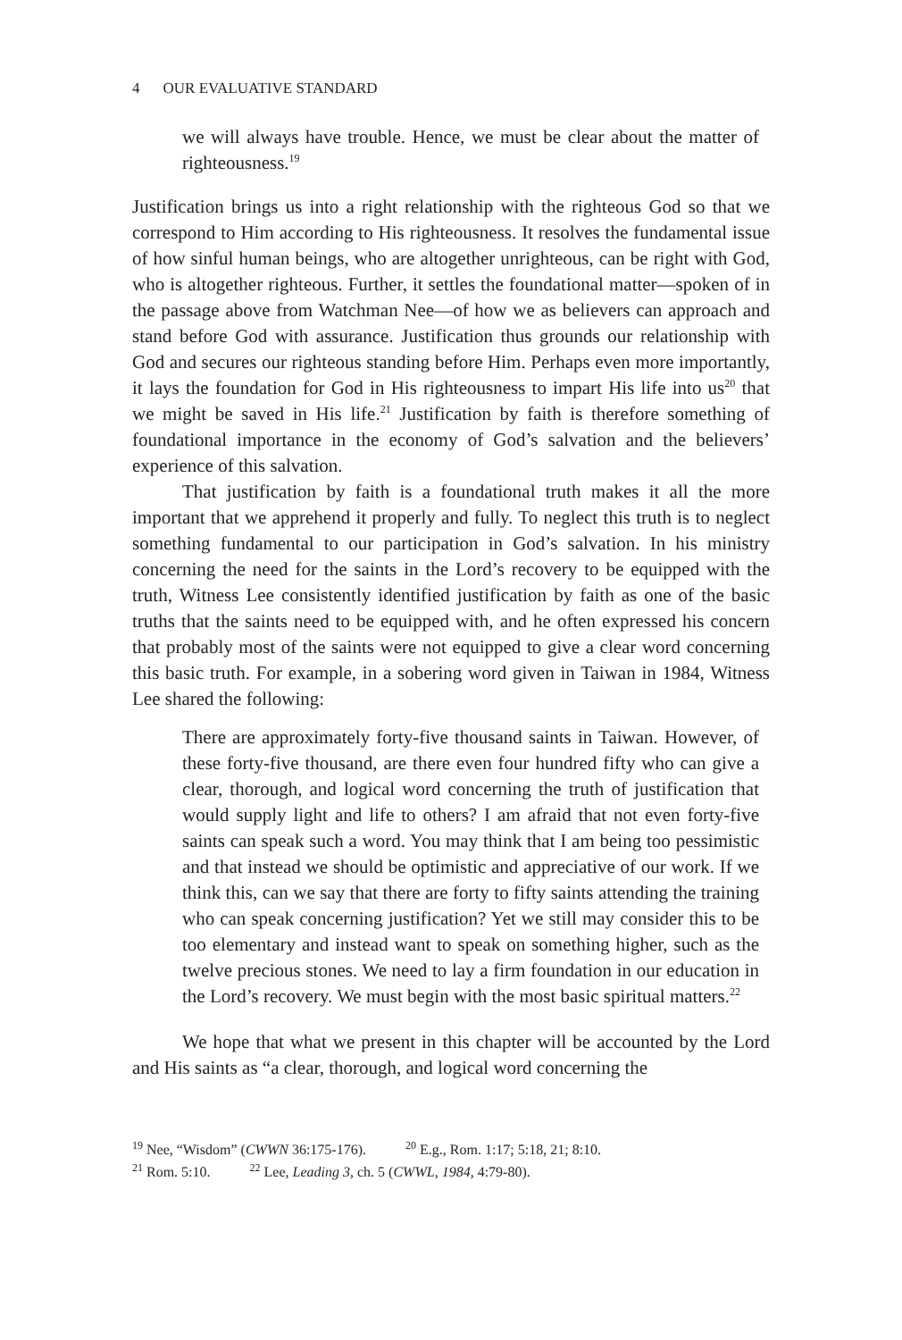4 OUR EVALUATIVE STANDARD
we will always have trouble. Hence, we must be clear about the matter of righteousness.<sup>19</sup>
Justification brings us into a right relationship with the righteous God so that we correspond to Him according to His righteousness. It resolves the fundamental issue of how sinful human beings, who are altogether unrighteous, can be right with God, who is altogether righteous. Further, it settles the foundational matter—spoken of in the passage above from Watchman Nee—of how we as believers can approach and stand before God with assurance. Justification thus grounds our relationship with God and secures our righteous standing before Him. Perhaps even more importantly, it lays the foundation for God in His righteousness to impart His life into us<sup>20</sup> that we might be saved in His life.<sup>21</sup> Justification by faith is therefore something of foundational importance in the economy of God’s salvation and the believers’ experience of this salvation.
That justification by faith is a foundational truth makes it all the more important that we apprehend it properly and fully. To neglect this truth is to neglect something fundamental to our participation in God’s salvation. In his ministry concerning the need for the saints in the Lord’s recovery to be equipped with the truth, Witness Lee consistently identified justification by faith as one of the basic truths that the saints need to be equipped with, and he often expressed his concern that probably most of the saints were not equipped to give a clear word concerning this basic truth. For example, in a sobering word given in Taiwan in 1984, Witness Lee shared the following:
There are approximately forty-five thousand saints in Taiwan. However, of these forty-five thousand, are there even four hundred fifty who can give a clear, thorough, and logical word concerning the truth of justification that would supply light and life to others? I am afraid that not even forty-five saints can speak such a word. You may think that I am being too pessimistic and that instead we should be optimistic and appreciative of our work. If we think this, can we say that there are forty to fifty saints attending the training who can speak concerning justification? Yet we still may consider this to be too elementary and instead want to speak on something higher, such as the twelve precious stones. We need to lay a firm foundation in our education in the Lord’s recovery. We must begin with the most basic spiritual matters.<sup>22</sup>
We hope that what we present in this chapter will be accounted by the Lord and His saints as “a clear, thorough, and logical word concerning the
<sup>19</sup> Nee, “Wisdom” (CWWN 36:175-176). <sup>20</sup> E.g., Rom. 1:17; 5:18, 21; 8:10.
<sup>21</sup> Rom. 5:10. <sup>22</sup> Lee, Leading 3, ch. 5 (CWWL, 1984, 4:79-80).